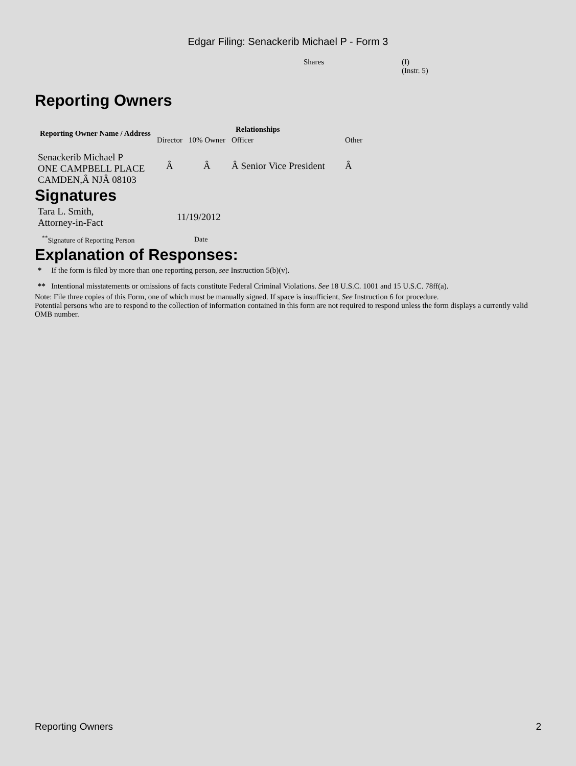Edgar Filing: Senackerib Michael P - Form 3
| Shares | (I) (Instr. 5) |
Reporting Owners
| Reporting Owner Name / Address | Relationships | | | |
| --- | --- | --- | --- | --- |
| | Director | 10% Owner | Officer | Other |
| Senackerib Michael P ONE CAMPBELL PLACE CAMDEN,Â NJÂ 08103 | Â | Â | Â Senior Vice President | Â |
Signatures
| Tara L. Smith, Attorney-in-Fact | 11/19/2012 |
| <sup>**</sup> Signature of Reporting Person | Date |
Explanation of Responses:
* If the form is filed by more than one reporting person, see Instruction 5(b)(v).
** Intentional misstatements or omissions of facts constitute Federal Criminal Violations. See 18 U.S.C. 1001 and 15 U.S.C. 78ff(a).
Note: File three copies of this Form, one of which must be manually signed. If space is insufficient, See Instruction 6 for procedure.
Potential persons who are to respond to the collection of information contained in this form are not required to respond unless the form displays a currently valid OMB number.
Reporting Owners 2